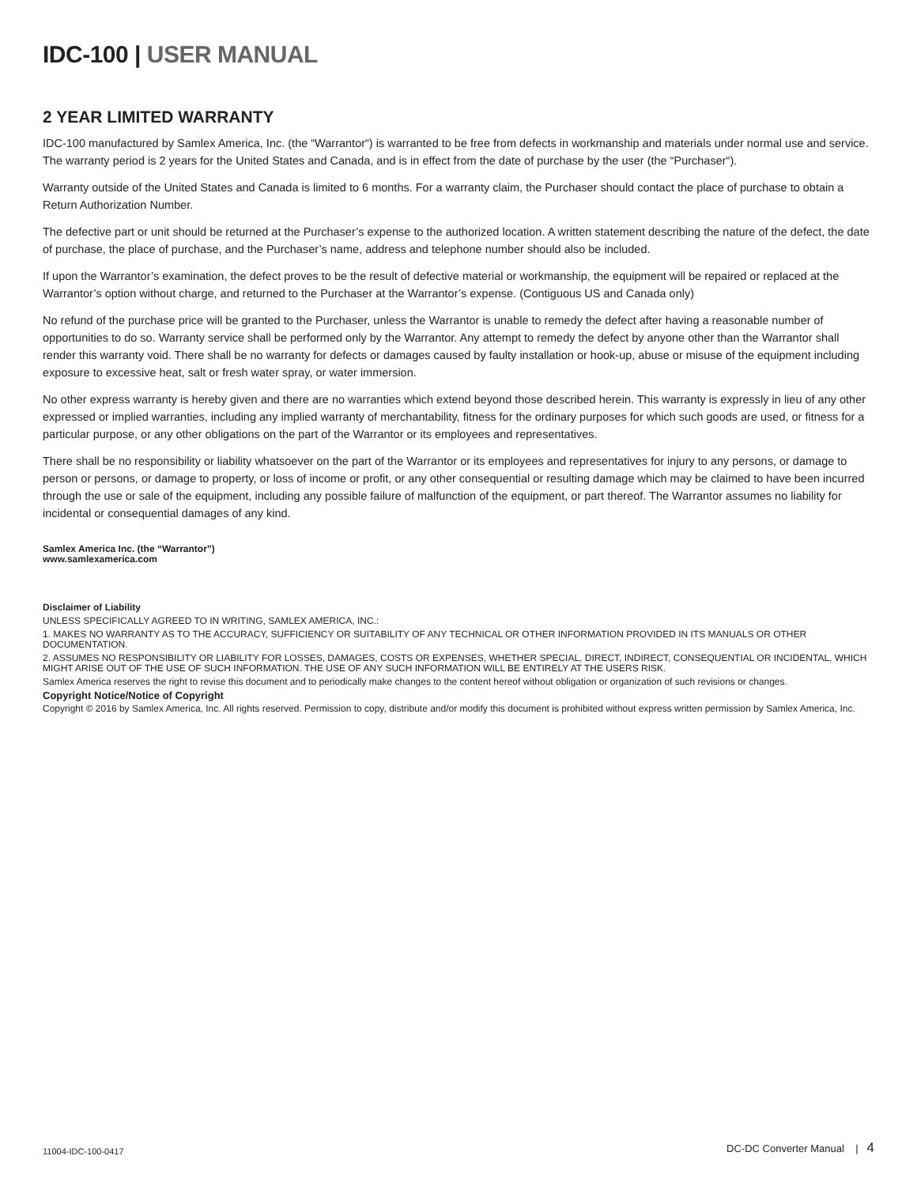IDC-100 | USER MANUAL
2 YEAR LIMITED WARRANTY
IDC-100 manufactured by Samlex America, Inc. (the “Warrantor“) is warranted to be free from defects in workmanship and materials under normal use and service. The warranty period is 2 years for the United States and Canada, and is in effect from the date of purchase by the user (the “Purchaser“).
Warranty outside of the United States and Canada is limited to 6 months. For a warranty claim, the Purchaser should contact the place of purchase to obtain a Return Authorization Number.
The defective part or unit should be returned at the Purchaser’s expense to the authorized location. A written statement describing the nature of the defect, the date of purchase, the place of purchase, and the Purchaser’s name, address and telephone number should also be included.
If upon the Warrantor’s examination, the defect proves to be the result of defective material or workmanship, the equipment will be repaired or replaced at the Warrantor’s option without charge, and returned to the Purchaser at the Warrantor’s expense. (Contiguous US and Canada only)
No refund of the purchase price will be granted to the Purchaser, unless the Warrantor is unable to remedy the defect after having a reasonable number of opportunities to do so. Warranty service shall be performed only by the Warrantor. Any attempt to remedy the defect by anyone other than the Warrantor shall render this warranty void. There shall be no warranty for defects or damages caused by faulty installation or hook-up, abuse or misuse of the equipment including exposure to excessive heat, salt or fresh water spray, or water immersion.
No other express warranty is hereby given and there are no warranties which extend beyond those described herein. This warranty is expressly in lieu of any other expressed or implied warranties, including any implied warranty of merchantability, fitness for the ordinary purposes for which such goods are used, or fitness for a particular purpose, or any other obligations on the part of the Warrantor or its employees and representatives.
There shall be no responsibility or liability whatsoever on the part of the Warrantor or its employees and representatives for injury to any persons, or damage to person or persons, or damage to property, or loss of income or profit, or any other consequential or resulting damage which may be claimed to have been incurred through the use or sale of the equipment, including any possible failure of malfunction of the equipment, or part thereof. The Warrantor assumes no liability for incidental or consequential damages of any kind.
Samlex America Inc. (the “Warrantor”)
www.samlexamerica.com
Disclaimer of Liability
UNLESS SPECIFICALLY AGREED TO IN WRITING, SAMLEX AMERICA, INC.:
1. MAKES NO WARRANTY AS TO THE ACCURACY, SUFFICIENCY OR SUITABILITY OF ANY TECHNICAL OR OTHER INFORMATION PROVIDED IN ITS MANUALS OR OTHER DOCUMENTATION.
2. ASSUMES NO RESPONSIBILITY OR LIABILITY FOR LOSSES, DAMAGES, COSTS OR EXPENSES, WHETHER SPECIAL, DIRECT, INDIRECT, CONSEQUENTIAL OR INCIDENTAL, WHICH MIGHT ARISE OUT OF THE USE OF SUCH INFORMATION. THE USE OF ANY SUCH INFORMATION WILL BE ENTIRELY AT THE USERS RISK.
Samlex America reserves the right to revise this document and to periodically make changes to the content hereof without obligation or organization of such revisions or changes.
Copyright Notice/Notice of Copyright
Copyright © 2016 by Samlex America, Inc. All rights reserved. Permission to copy, distribute and/or modify this document is prohibited without express written permission by Samlex America, Inc.
11004-IDC-100-0417 DC-DC Converter Manual | 4